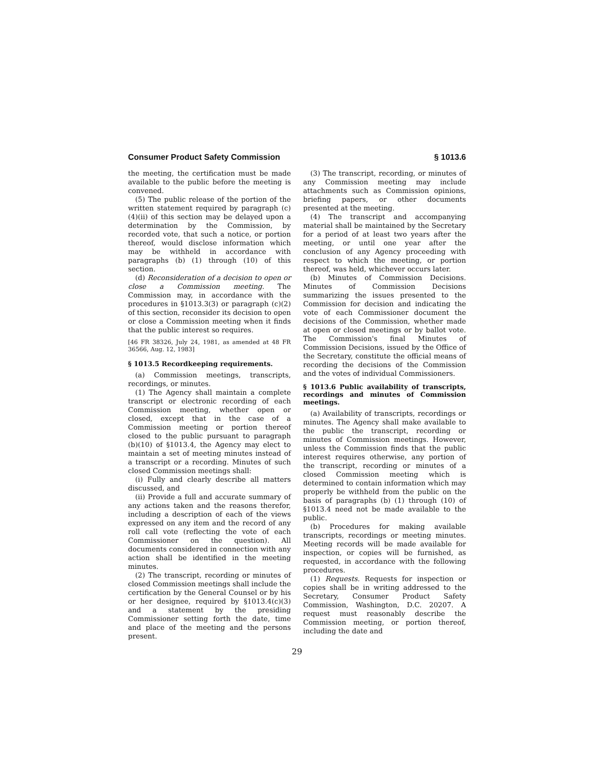Consumer Product Safety Commission § 1013.6
the meeting, the certification must be made available to the public before the meeting is convened.
(5) The public release of the portion of the written statement required by paragraph (c)(4)(ii) of this section may be delayed upon a determination by the Commission, by recorded vote, that such a notice, or portion thereof, would disclose information which may be withheld in accordance with paragraphs (b) (1) through (10) of this section.
(d) Reconsideration of a decision to open or close a Commission meeting. The Commission may, in accordance with the procedures in §1013.3(3) or paragraph (c)(2) of this section, reconsider its decision to open or close a Commission meeting when it finds that the public interest so requires.
[46 FR 38326, July 24, 1981, as amended at 48 FR 36566, Aug. 12, 1983]
§ 1013.5 Recordkeeping requirements.
(a) Commission meetings, transcripts, recordings, or minutes.
(1) The Agency shall maintain a complete transcript or electronic recording of each Commission meeting, whether open or closed, except that in the case of a Commission meeting or portion thereof closed to the public pursuant to paragraph (b)(10) of §1013.4, the Agency may elect to maintain a set of meeting minutes instead of a transcript or a recording. Minutes of such closed Commission meetings shall:
(i) Fully and clearly describe all matters discussed, and
(ii) Provide a full and accurate summary of any actions taken and the reasons therefor, including a description of each of the views expressed on any item and the record of any roll call vote (reflecting the vote of each Commissioner on the question). All documents considered in connection with any action shall be identified in the meeting minutes.
(2) The transcript, recording or minutes of closed Commission meetings shall include the certification by the General Counsel or by his or her designee, required by §1013.4(c)(3) and a statement by the presiding Commissioner setting forth the date, time and place of the meeting and the persons present.
(3) The transcript, recording, or minutes of any Commission meeting may include attachments such as Commission opinions, briefing papers, or other documents presented at the meeting.
(4) The transcript and accompanying material shall be maintained by the Secretary for a period of at least two years after the meeting, or until one year after the conclusion of any Agency proceeding with respect to which the meeting, or portion thereof, was held, whichever occurs later.
(b) Minutes of Commission Decisions. Minutes of Commission Decisions summarizing the issues presented to the Commission for decision and indicating the vote of each Commissioner document the decisions of the Commission, whether made at open or closed meetings or by ballot vote. The Commission's final Minutes of Commission Decisions, issued by the Office of the Secretary, constitute the official means of recording the decisions of the Commission and the votes of individual Commissioners.
§ 1013.6 Public availability of transcripts, recordings and minutes of Commission meetings.
(a) Availability of transcripts, recordings or minutes. The Agency shall make available to the public the transcript, recording or minutes of Commission meetings. However, unless the Commission finds that the public interest requires otherwise, any portion of the transcript, recording or minutes of a closed Commission meeting which is determined to contain information which may properly be withheld from the public on the basis of paragraphs (b) (1) through (10) of §1013.4 need not be made available to the public.
(b) Procedures for making available transcripts, recordings or meeting minutes. Meeting records will be made available for inspection, or copies will be furnished, as requested, in accordance with the following procedures.
(1) Requests. Requests for inspection or copies shall be in writing addressed to the Secretary, Consumer Product Safety Commission, Washington, D.C. 20207. A request must reasonably describe the Commission meeting, or portion thereof, including the date and
29